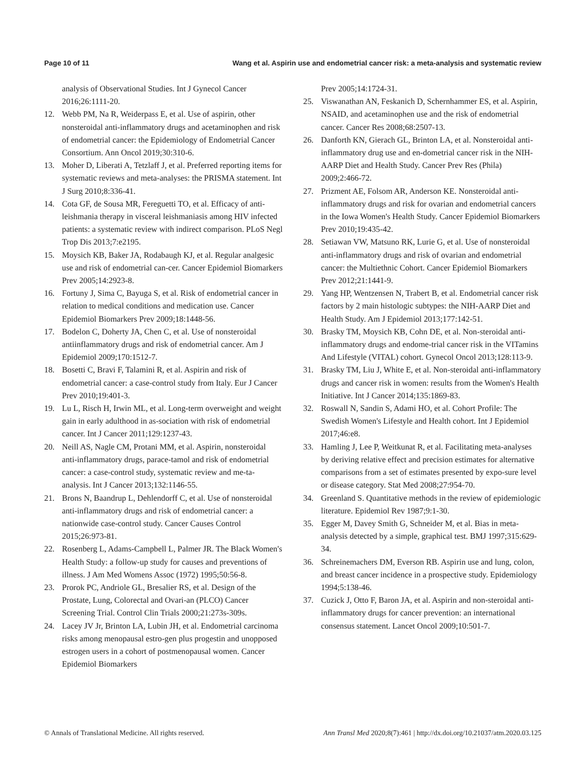Page 10 of 11 Wang et al. Aspirin use and endometrial cancer risk: a meta-analysis and systematic review
analysis of Observational Studies. Int J Gynecol Cancer 2016;26:1111-20.
12. Webb PM, Na R, Weiderpass E, et al. Use of aspirin, other nonsteroidal anti-inflammatory drugs and acetaminophen and risk of endometrial cancer: the Epidemiology of Endometrial Cancer Consortium. Ann Oncol 2019;30:310-6.
13. Moher D, Liberati A, Tetzlaff J, et al. Preferred reporting items for systematic reviews and meta-analyses: the PRISMA statement. Int J Surg 2010;8:336-41.
14. Cota GF, de Sousa MR, Fereguetti TO, et al. Efficacy of anti-leishmania therapy in visceral leishmaniasis among HIV infected patients: a systematic review with indirect comparison. PLoS Negl Trop Dis 2013;7:e2195.
15. Moysich KB, Baker JA, Rodabaugh KJ, et al. Regular analgesic use and risk of endometrial can-cer. Cancer Epidemiol Biomarkers Prev 2005;14:2923-8.
16. Fortuny J, Sima C, Bayuga S, et al. Risk of endometrial cancer in relation to medical conditions and medication use. Cancer Epidemiol Biomarkers Prev 2009;18:1448-56.
17. Bodelon C, Doherty JA, Chen C, et al. Use of nonsteroidal antiinflammatory drugs and risk of endometrial cancer. Am J Epidemiol 2009;170:1512-7.
18. Bosetti C, Bravi F, Talamini R, et al. Aspirin and risk of endometrial cancer: a case-control study from Italy. Eur J Cancer Prev 2010;19:401-3.
19. Lu L, Risch H, Irwin ML, et al. Long-term overweight and weight gain in early adulthood in as-sociation with risk of endometrial cancer. Int J Cancer 2011;129:1237-43.
20. Neill AS, Nagle CM, Protani MM, et al. Aspirin, nonsteroidal anti-inflammatory drugs, parace-tamol and risk of endometrial cancer: a case-control study, systematic review and me-ta-analysis. Int J Cancer 2013;132:1146-55.
21. Brons N, Baandrup L, Dehlendorff C, et al. Use of nonsteroidal anti-inflammatory drugs and risk of endometrial cancer: a nationwide case-control study. Cancer Causes Control 2015;26:973-81.
22. Rosenberg L, Adams-Campbell L, Palmer JR. The Black Women's Health Study: a follow-up study for causes and preventions of illness. J Am Med Womens Assoc (1972) 1995;50:56-8.
23. Prorok PC, Andriole GL, Bresalier RS, et al. Design of the Prostate, Lung, Colorectal and Ovari-an (PLCO) Cancer Screening Trial. Control Clin Trials 2000;21:273s-309s.
24. Lacey JV Jr, Brinton LA, Lubin JH, et al. Endometrial carcinoma risks among menopausal estro-gen plus progestin and unopposed estrogen users in a cohort of postmenopausal women. Cancer Epidemiol Biomarkers
Prev 2005;14:1724-31.
25. Viswanathan AN, Feskanich D, Schernhammer ES, et al. Aspirin, NSAID, and acetaminophen use and the risk of endometrial cancer. Cancer Res 2008;68:2507-13.
26. Danforth KN, Gierach GL, Brinton LA, et al. Nonsteroidal anti-inflammatory drug use and en-dometrial cancer risk in the NIH-AARP Diet and Health Study. Cancer Prev Res (Phila) 2009;2:466-72.
27. Prizment AE, Folsom AR, Anderson KE. Nonsteroidal anti-inflammatory drugs and risk for ovarian and endometrial cancers in the Iowa Women's Health Study. Cancer Epidemiol Biomarkers Prev 2010;19:435-42.
28. Setiawan VW, Matsuno RK, Lurie G, et al. Use of nonsteroidal anti-inflammatory drugs and risk of ovarian and endometrial cancer: the Multiethnic Cohort. Cancer Epidemiol Biomarkers Prev 2012;21:1441-9.
29. Yang HP, Wentzensen N, Trabert B, et al. Endometrial cancer risk factors by 2 main histologic subtypes: the NIH-AARP Diet and Health Study. Am J Epidemiol 2013;177:142-51.
30. Brasky TM, Moysich KB, Cohn DE, et al. Non-steroidal anti-inflammatory drugs and endome-trial cancer risk in the VITamins And Lifestyle (VITAL) cohort. Gynecol Oncol 2013;128:113-9.
31. Brasky TM, Liu J, White E, et al. Non-steroidal anti-inflammatory drugs and cancer risk in women: results from the Women's Health Initiative. Int J Cancer 2014;135:1869-83.
32. Roswall N, Sandin S, Adami HO, et al. Cohort Profile: The Swedish Women's Lifestyle and Health cohort. Int J Epidemiol 2017;46:e8.
33. Hamling J, Lee P, Weitkunat R, et al. Facilitating meta-analyses by deriving relative effect and precision estimates for alternative comparisons from a set of estimates presented by expo-sure level or disease category. Stat Med 2008;27:954-70.
34. Greenland S. Quantitative methods in the review of epidemiologic literature. Epidemiol Rev 1987;9:1-30.
35. Egger M, Davey Smith G, Schneider M, et al. Bias in meta-analysis detected by a simple, graphical test. BMJ 1997;315:629-34.
36. Schreinemachers DM, Everson RB. Aspirin use and lung, colon, and breast cancer incidence in a prospective study. Epidemiology 1994;5:138-46.
37. Cuzick J, Otto F, Baron JA, et al. Aspirin and non-steroidal anti-inflammatory drugs for cancer prevention: an international consensus statement. Lancet Oncol 2009;10:501-7.
© Annals of Translational Medicine. All rights reserved. Ann Transl Med 2020;8(7):461 | http://dx.doi.org/10.21037/atm.2020.03.125